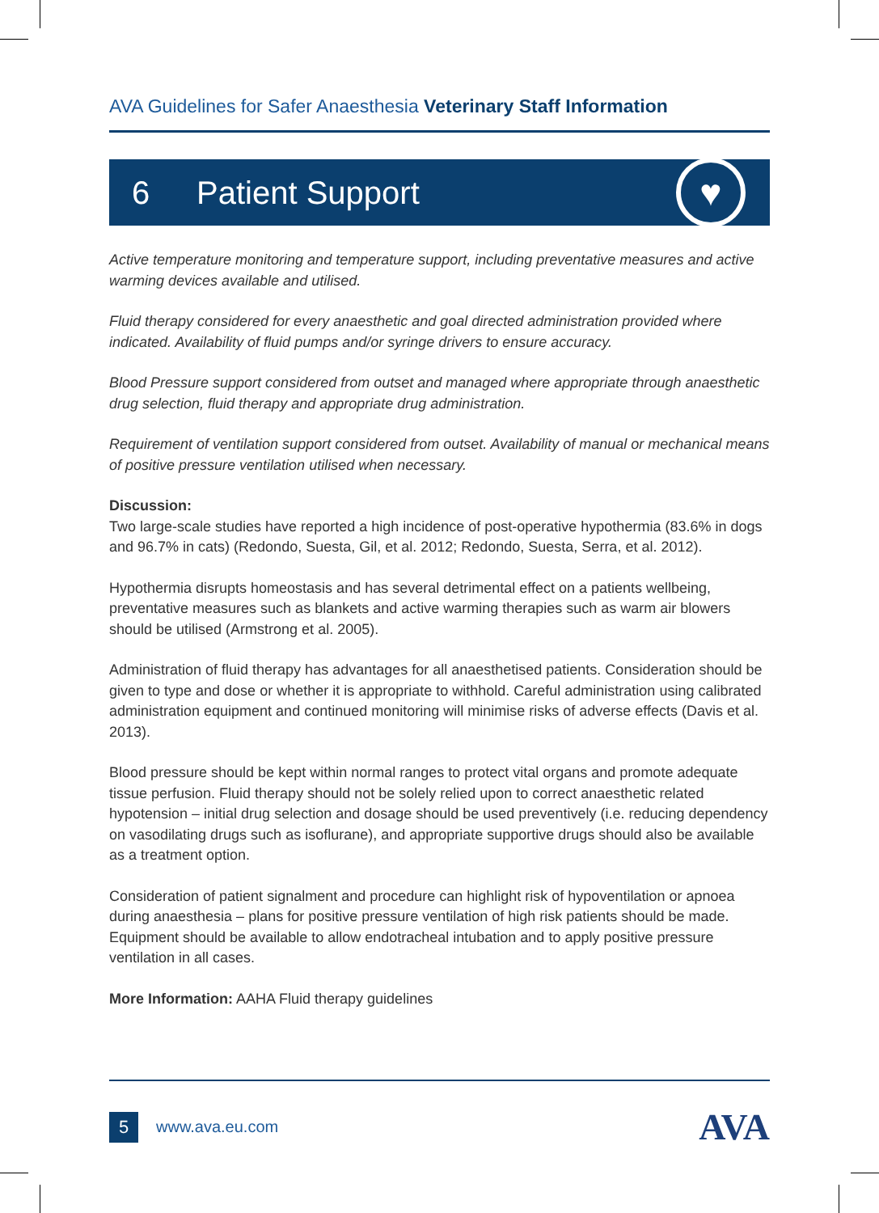AVA Guidelines for Safer Anaesthesia Veterinary Staff Information
6 Patient Support
♥
Active temperature monitoring and temperature support, including preventative measures and active warming devices available and utilised.
Fluid therapy considered for every anaesthetic and goal directed administration provided where indicated. Availability of fluid pumps and/or syringe drivers to ensure accuracy.
Blood Pressure support considered from outset and managed where appropriate through anaesthetic drug selection, fluid therapy and appropriate drug administration.
Requirement of ventilation support considered from outset. Availability of manual or mechanical means of positive pressure ventilation utilised when necessary.
Discussion:
Two large-scale studies have reported a high incidence of post-operative hypothermia (83.6% in dogs and 96.7% in cats) (Redondo, Suesta, Gil, et al. 2012; Redondo, Suesta, Serra, et al. 2012).
Hypothermia disrupts homeostasis and has several detrimental effect on a patients wellbeing, preventative measures such as blankets and active warming therapies such as warm air blowers should be utilised (Armstrong et al. 2005).
Administration of fluid therapy has advantages for all anaesthetised patients. Consideration should be given to type and dose or whether it is appropriate to withhold. Careful administration using calibrated administration equipment and continued monitoring will minimise risks of adverse effects (Davis et al. 2013).
Blood pressure should be kept within normal ranges to protect vital organs and promote adequate tissue perfusion. Fluid therapy should not be solely relied upon to correct anaesthetic related hypotension – initial drug selection and dosage should be used preventively (i.e. reducing dependency on vasodilating drugs such as isoflurane), and appropriate supportive drugs should also be available as a treatment option.
Consideration of patient signalment and procedure can highlight risk of hypoventilation or apnoea during anaesthesia – plans for positive pressure ventilation of high risk patients should be made. Equipment should be available to allow endotracheal intubation and to apply positive pressure ventilation in all cases.
More Information: AAHA Fluid therapy guidelines
5
www.ava.eu.com
AVA